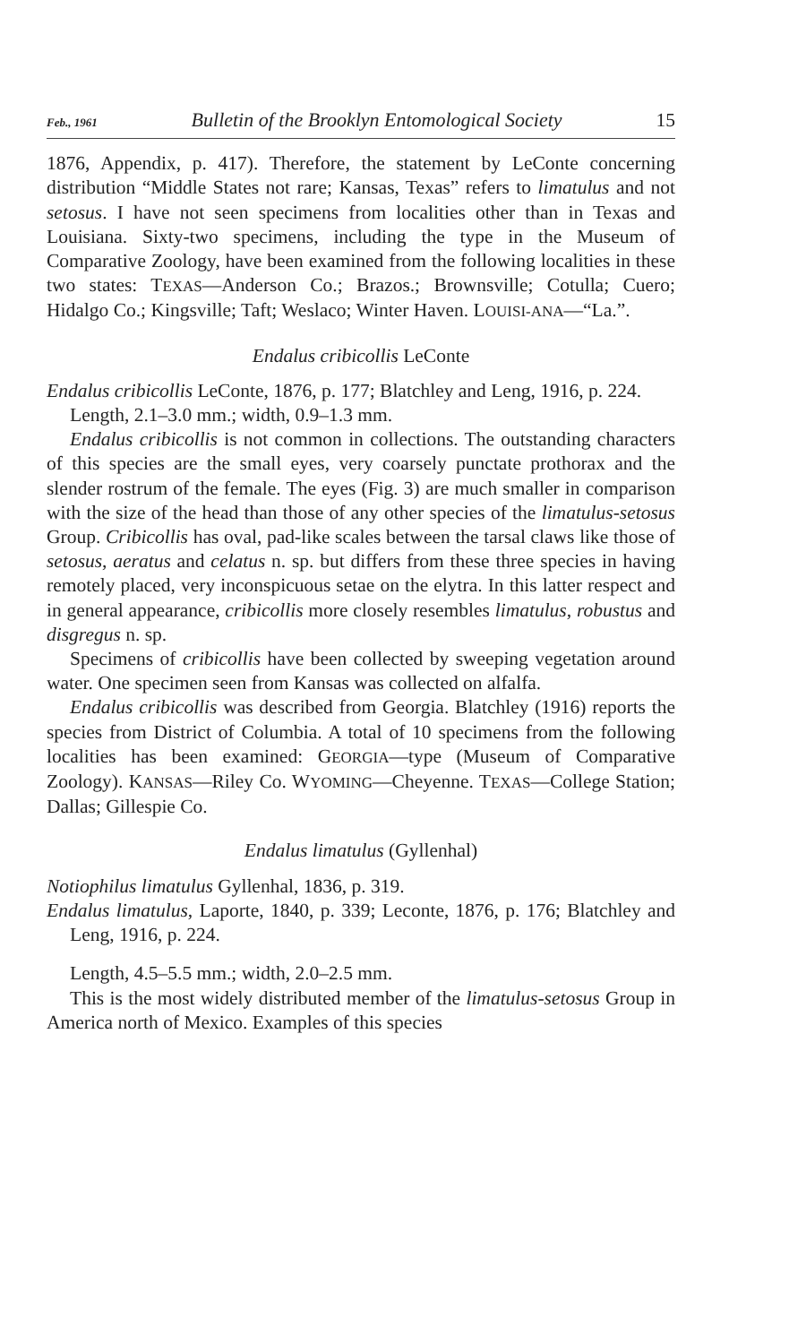Feb., 1961 Bulletin of the Brooklyn Entomological Society 15
1876, Appendix, p. 417). Therefore, the statement by LeConte concerning distribution “Middle States not rare; Kansas, Texas” refers to limatulus and not setosus. I have not seen specimens from localities other than in Texas and Louisiana. Sixty-two specimens, including the type in the Museum of Comparative Zoology, have been examined from the following localities in these two states: TEXAS—Anderson Co.; Brazos.; Brownsville; Cotulla; Cuero; Hidalgo Co.; Kingsville; Taft; Weslaco; Winter Haven. LOUISI-ANA—“La.”.
Endalus cribicollis LeConte
Endalus cribicollis LeConte, 1876, p. 177; Blatchley and Leng, 1916, p. 224.
Length, 2.1–3.0 mm.; width, 0.9–1.3 mm.
Endalus cribicollis is not common in collections. The outstanding characters of this species are the small eyes, very coarsely punctate prothorax and the slender rostrum of the female. The eyes (Fig. 3) are much smaller in comparison with the size of the head than those of any other species of the limatulus-setosus Group. Cribicollis has oval, pad-like scales between the tarsal claws like those of setosus, aeratus and celatus n. sp. but differs from these three species in having remotely placed, very inconspicuous setae on the elytra. In this latter respect and in general appearance, cribicollis more closely resembles limatulus, robustus and disgregus n. sp.
Specimens of cribicollis have been collected by sweeping vegetation around water. One specimen seen from Kansas was collected on alfalfa.
Endalus cribicollis was described from Georgia. Blatchley (1916) reports the species from District of Columbia. A total of 10 specimens from the following localities has been examined: GEORGIA—type (Museum of Comparative Zoology). KANSAS—Riley Co. WYOMING—Cheyenne. TEXAS—College Station; Dallas; Gillespie Co.
Endalus limatulus (Gyllenhal)
Notiophilus limatulus Gyllenhal, 1836, p. 319.
Endalus limatulus, Laporte, 1840, p. 339; Leconte, 1876, p. 176; Blatchley and Leng, 1916, p. 224.
Length, 4.5–5.5 mm.; width, 2.0–2.5 mm.
This is the most widely distributed member of the limatulus-setosus Group in America north of Mexico. Examples of this species